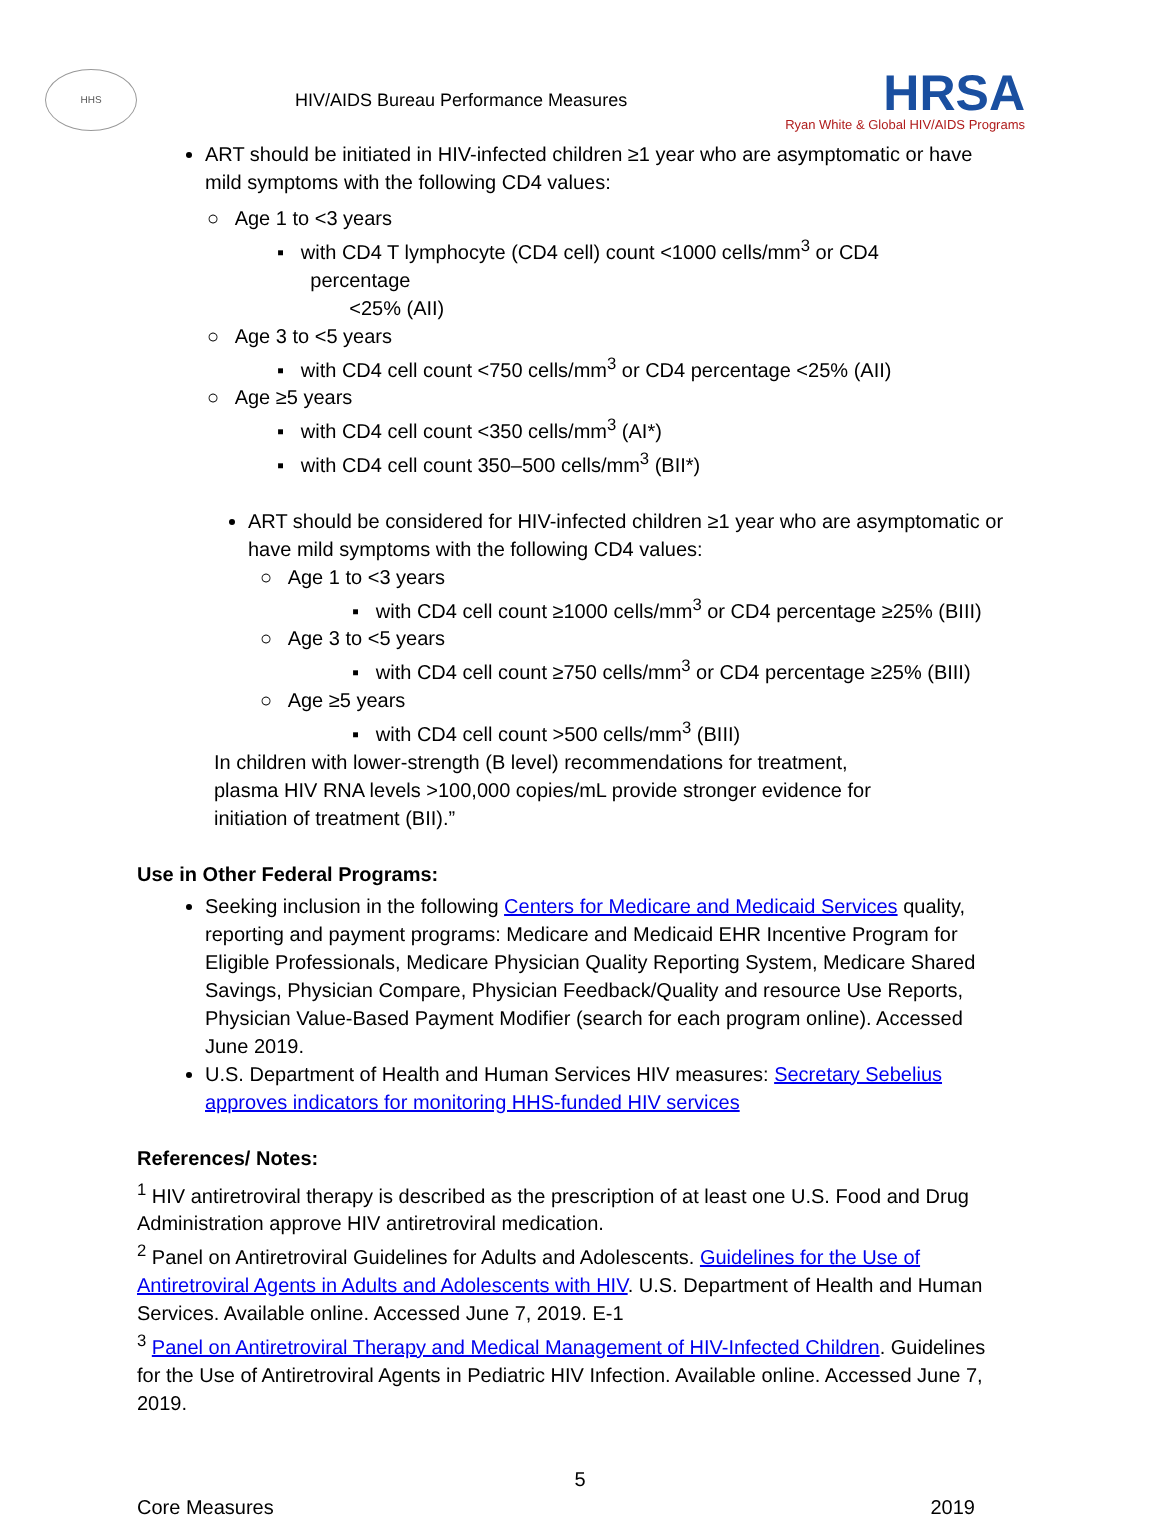HHS
HIV/AIDS Bureau Performance Measures
HRSA
Ryan White & Global HIV/AIDS Programs
ART should be initiated in HIV-infected children ≥1 year who are asymptomatic or have mild symptoms with the following CD4 values:
○ Age 1 to <3 years
▪ with CD4 T lymphocyte (CD4 cell) count <1000 cells/mm<sup>3</sup> or CD4
percentage
<25% (AII)
○ Age 3 to <5 years
▪ with CD4 cell count <750 cells/mm<sup>3</sup> or CD4 percentage <25% (AII)
○ Age ≥5 years
▪ with CD4 cell count <350 cells/mm<sup>3</sup> (AI*)
▪ with CD4 cell count 350–500 cells/mm<sup>3</sup> (BII*)
ART should be considered for HIV-infected children ≥1 year who are asymptomatic or have mild symptoms with the following CD4 values:
○ Age 1 to <3 years
▪ with CD4 cell count ≥1000 cells/mm<sup>3</sup> or CD4 percentage ≥25% (BIII)
○ Age 3 to <5 years
▪ with CD4 cell count ≥750 cells/mm<sup>3</sup> or CD4 percentage ≥25% (BIII)
○ Age ≥5 years
▪ with CD4 cell count >500 cells/mm<sup>3</sup> (BIII)
In children with lower-strength (B level) recommendations for treatment, plasma HIV RNA levels >100,000 copies/mL provide stronger evidence for initiation of treatment (BII).”
Use in Other Federal Programs:
Seeking inclusion in the following Centers for Medicare and Medicaid Services quality, reporting and payment programs: Medicare and Medicaid EHR Incentive Program for Eligible Professionals, Medicare Physician Quality Reporting System, Medicare Shared Savings, Physician Compare, Physician Feedback/Quality and resource Use Reports, Physician Value-Based Payment Modifier (search for each program online). Accessed June 2019.
U.S. Department of Health and Human Services HIV measures: Secretary Sebelius approves indicators for monitoring HHS-funded HIV services
References/ Notes:
<sup>1</sup> HIV antiretroviral therapy is described as the prescription of at least one U.S. Food and Drug Administration approve HIV antiretroviral medication.
<sup>2</sup> Panel on Antiretroviral Guidelines for Adults and Adolescents. Guidelines for the Use of Antiretroviral Agents in Adults and Adolescents with HIV. U.S. Department of Health and Human Services. Available online. Accessed June 7, 2019. E-1
<sup>3</sup> Panel on Antiretroviral Therapy and Medical Management of HIV-Infected Children. Guidelines for the Use of Antiretroviral Agents in Pediatric HIV Infection. Available online. Accessed June 7, 2019.
5
Core Measures 2019